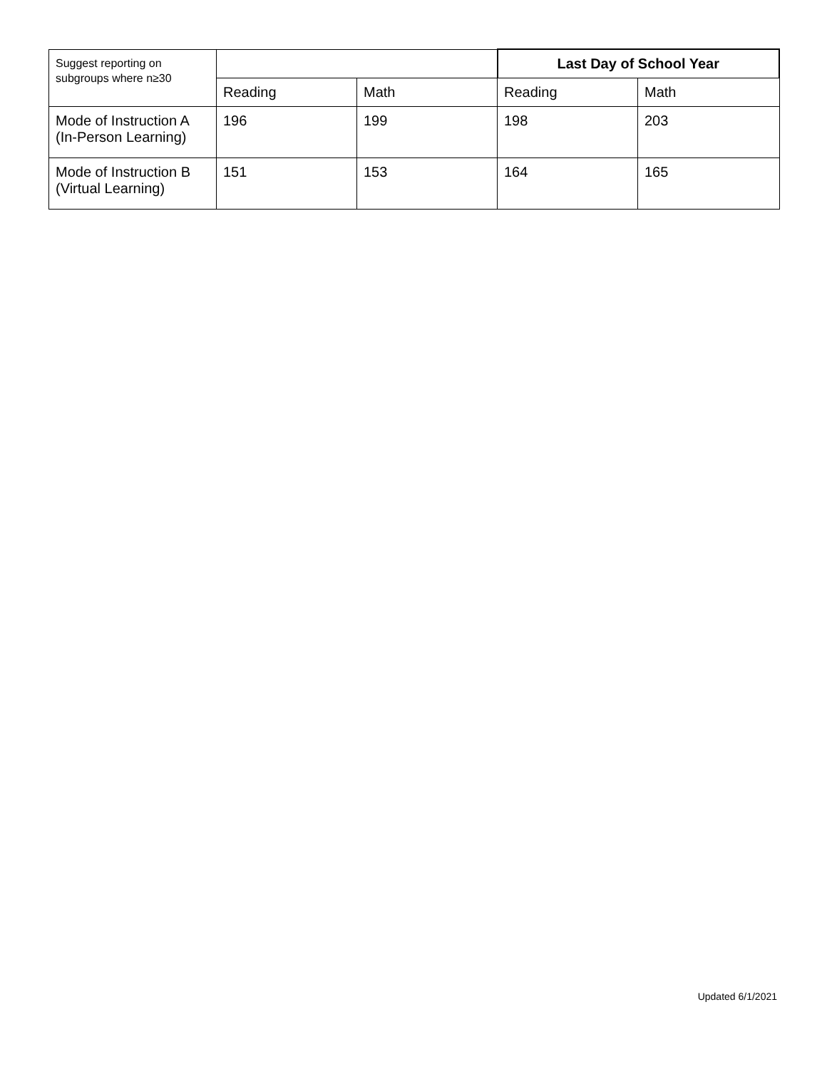| Suggest reporting on subgroups where n≥30 | | | Last Day of School Year | |
| --- | --- | --- | --- | --- |
| | Reading | Math | Reading | Math |
| Mode of Instruction A (In-Person Learning) | 196 | 199 | 198 | 203 |
| Mode of Instruction B (Virtual Learning) | 151 | 153 | 164 | 165 |
Updated 6/1/2021